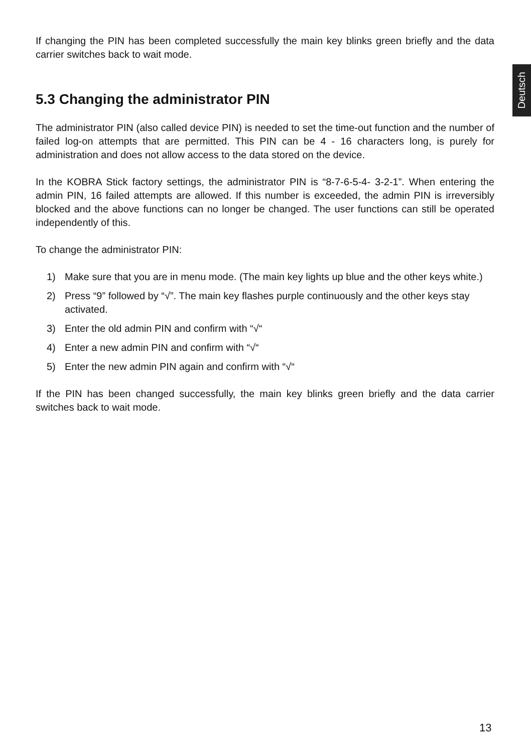Deutsch
If changing the PIN has been completed successfully the main key blinks green briefly and the data carrier switches back to wait mode.
5.3 Changing the administrator PIN
The administrator PIN (also called device PIN) is needed to set the time-out function and the number of failed log-on attempts that are permitted. This PIN can be 4 - 16 characters long, is purely for administration and does not allow access to the data stored on the device.
In the KOBRA Stick factory settings, the administrator PIN is “8-7-6-5-4- 3-2-1”. When entering the admin PIN, 16 failed attempts are allowed. If this number is exceeded, the admin PIN is irreversibly blocked and the above functions can no longer be changed. The user functions can still be operated independently of this.
To change the administrator PIN:
1) Make sure that you are in menu mode. (The main key lights up blue and the other keys white.)
2) Press “9” followed by “√”. The main key flashes purple continuously and the other keys stay activated.
3) Enter the old admin PIN and confirm with “√“
4) Enter a new admin PIN and confirm with “√“
5) Enter the new admin PIN again and confirm with “√“
If the PIN has been changed successfully, the main key blinks green briefly and the data carrier switches back to wait mode.
13